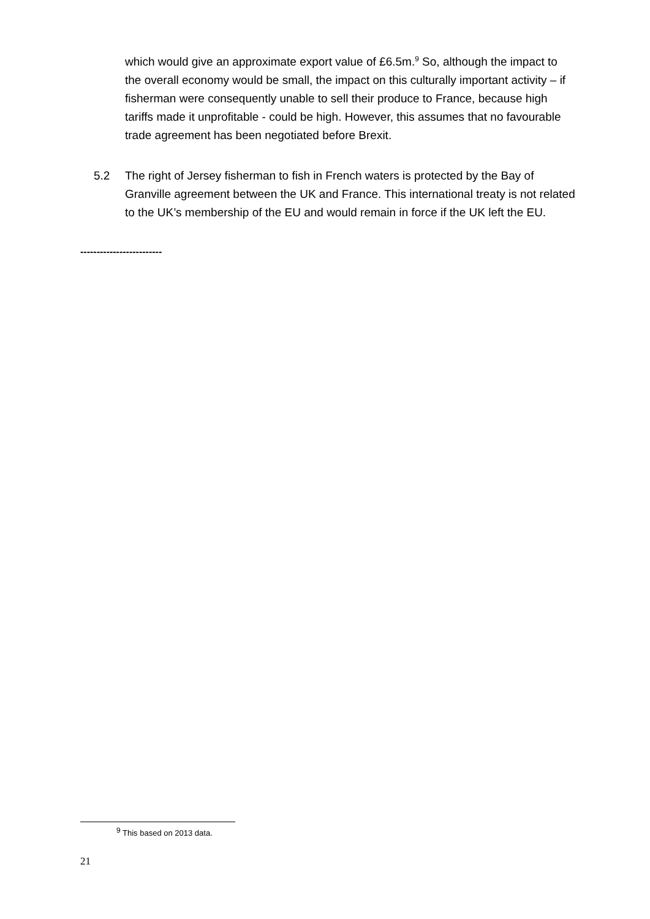which would give an approximate export value of £6.5m.<sup>9</sup> So, although the impact to the overall economy would be small, the impact on this culturally important activity – if fisherman were consequently unable to sell their produce to France, because high tariffs made it unprofitable - could be high. However, this assumes that no favourable trade agreement has been negotiated before Brexit.
5.2 The right of Jersey fisherman to fish in French waters is protected by the Bay of Granville agreement between the UK and France. This international treaty is not related to the UK’s membership of the EU and would remain in force if the UK left the EU.
-------------------------
<sup>9</sup> This based on 2013 data.
21